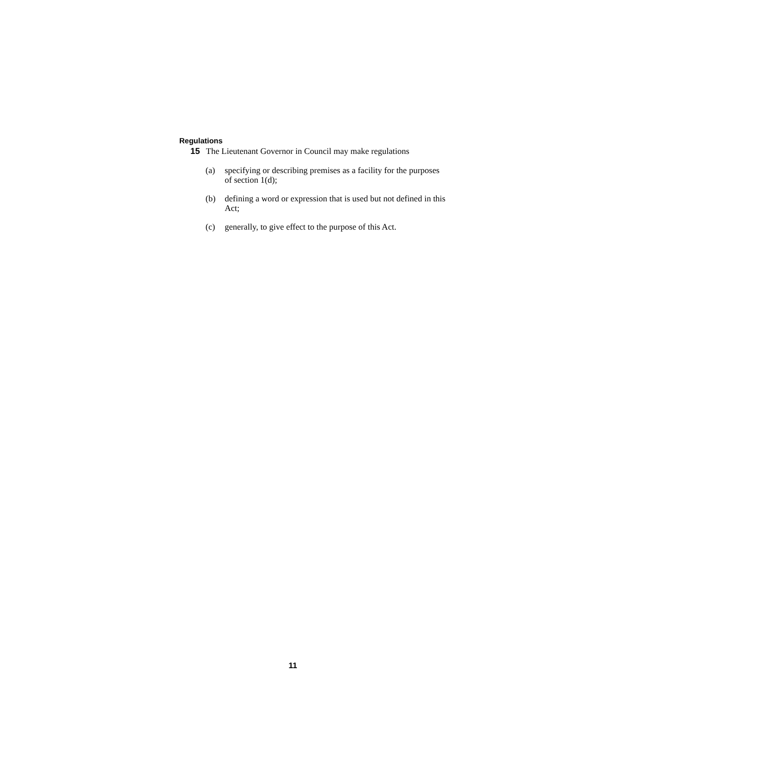Regulations
15 The Lieutenant Governor in Council may make regulations
(a) specifying or describing premises as a facility for the purposes of section 1(d);
(b) defining a word or expression that is used but not defined in this Act;
(c) generally, to give effect to the purpose of this Act.
11